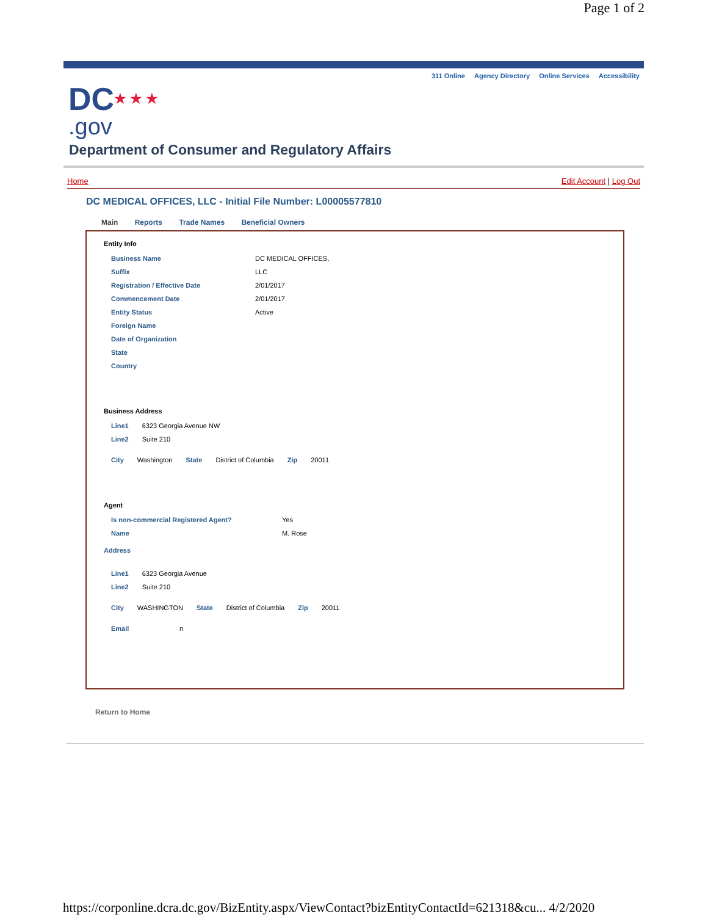Page 1 of 2
311 Online Agency Directory Online Services Accessibility
DC★ ★ ★
.gov
Department of Consumer and Regulatory Affairs
Home Edit Account | Log Out
DC MEDICAL OFFICES, LLC - Initial File Number: L00005577810
Main Reports Trade Names Beneficial Owners
Entity Info
| Business Name | DC MEDICAL OFFICES, |
| Suffix | LLC |
| Registration / Effective Date | 2/01/2017 |
| Commencement Date | 2/01/2017 |
| Entity Status | Active |
| Foreign Name | |
| Date of Organization | |
| State | |
| Country | |
Business Address
| Line1 | 6323 Georgia Avenue NW |
| Line2 | Suite 210 |
| City | Washington | State | District of Columbia | Zip | 20011 |
Agent
| Is non-commercial Registered Agent? | Yes |
| Name | M. Rose |
Address
| Line1 | 6323 Georgia Avenue |
| Line2 | Suite 210 |
| City | WASHINGTON | State | District of Columbia | Zip | 20011 |
| Email | n |
Return to Home
https://corponline.dcra.dc.gov/BizEntity.aspx/ViewContact?bizEntityContactId=621318&cu... 4/2/2020